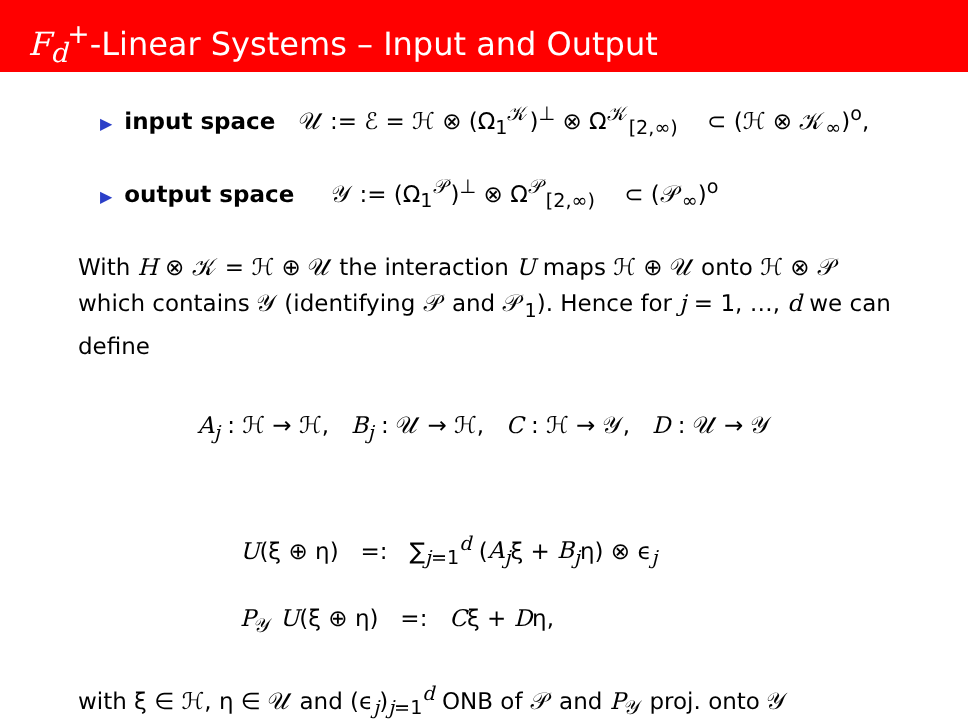F<sub>d</sub><sup>+</sup>-Linear Systems – Input and Output
▶ input space 𝒰 := ℰ = ℋ ⊗ (Ω<sub>1</sub><sup>𝒦</sup>)<sup>⊥</sup> ⊗ Ω<sup>𝒦</sup><sub>[2,∞)</sub> ⊂ (ℋ ⊗ 𝒦<sub>∞</sub>)<sup>o</sup>,
▶ output space 𝒴 := (Ω<sub>1</sub><sup>𝒫</sup>)<sup>⊥</sup> ⊗ Ω<sup>𝒫</sup><sub>[2,∞)</sub> ⊂ (𝒫<sub>∞</sub>)<sup>o</sup>
With H ⊗ 𝒦 = ℋ ⊕ 𝒰 the interaction U maps ℋ ⊕ 𝒰 onto ℋ ⊗ 𝒫 which contains 𝒴 (identifying 𝒫 and 𝒫<sub>1</sub>). Hence for j = 1, …, d we can define
A<sub>j</sub> : ℋ → ℋ, B<sub>j</sub> : 𝒰 → ℋ, C : ℋ → 𝒴, D : 𝒰 → 𝒴
U(ξ ⊕ η) =: ∑<sub>j=1</sub><sup>d</sup> (A<sub>j</sub>ξ + B<sub>j</sub>η) ⊗ ϵ<sub>j</sub>
P<sub>𝒴</sub> U(ξ ⊕ η) =: Cξ + Dη,
with ξ ∈ ℋ, η ∈ 𝒰 and (ϵ<sub>j</sub>)<sub>j=1</sub><sup>d</sup> ONB of 𝒫 and P<sub>𝒴</sub> proj. onto 𝒴